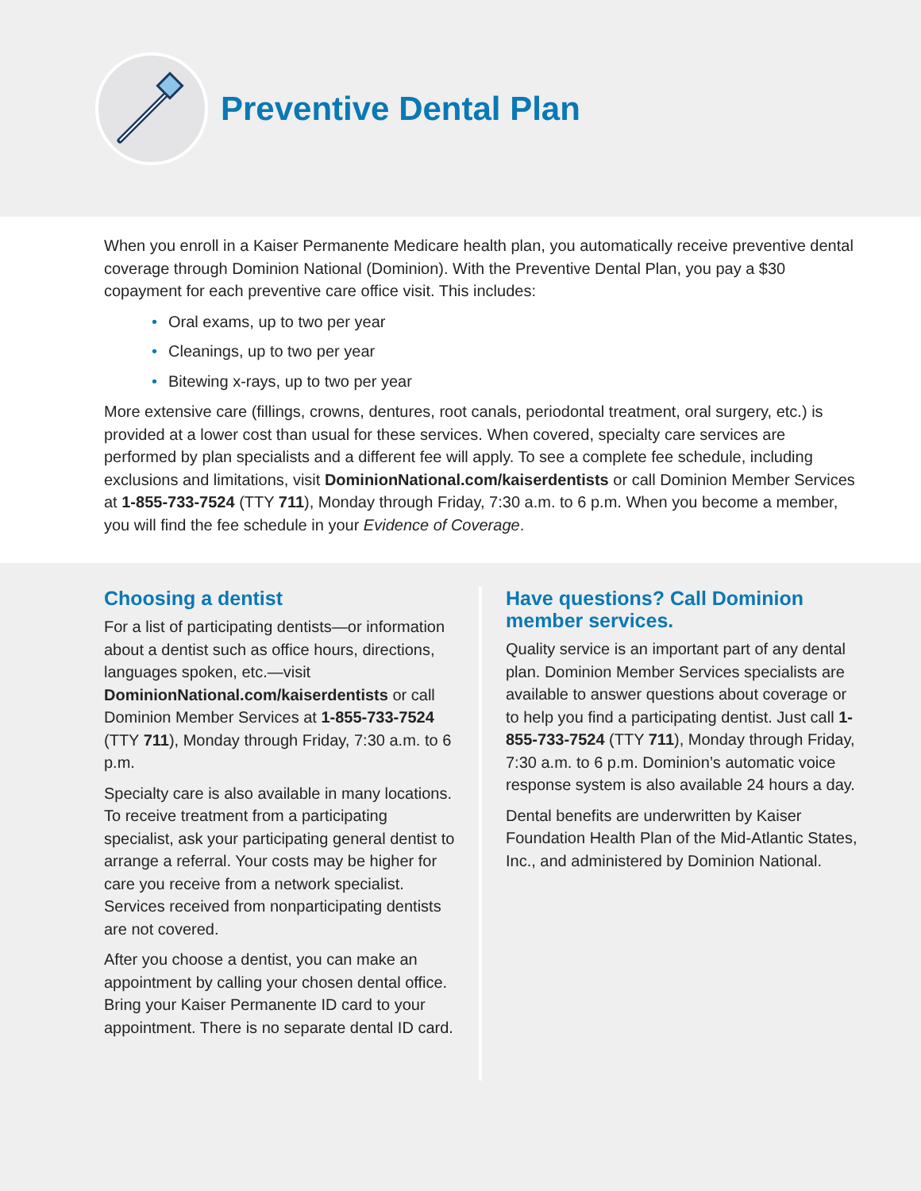Preventive Dental Plan
When you enroll in a Kaiser Permanente Medicare health plan, you automatically receive preventive dental coverage through Dominion National (Dominion). With the Preventive Dental Plan, you pay a $30 copayment for each preventive care office visit. This includes:
• Oral exams, up to two per year
• Cleanings, up to two per year
• Bitewing x-rays, up to two per year
More extensive care (fillings, crowns, dentures, root canals, periodontal treatment, oral surgery, etc.) is provided at a lower cost than usual for these services. When covered, specialty care services are performed by plan specialists and a different fee will apply. To see a complete fee schedule, including exclusions and limitations, visit DominionNational.com/kaiserdentists or call Dominion Member Services at 1-855-733-7524 (TTY 711), Monday through Friday, 7:30 a.m. to 6 p.m. When you become a member, you will find the fee schedule in your Evidence of Coverage.
Choosing a dentist
For a list of participating dentists—or information about a dentist such as office hours, directions, languages spoken, etc.—visit DominionNational.com/kaiserdentists or call Dominion Member Services at 1-855-733-7524 (TTY 711), Monday through Friday, 7:30 a.m. to 6 p.m.
Specialty care is also available in many locations. To receive treatment from a participating specialist, ask your participating general dentist to arrange a referral. Your costs may be higher for care you receive from a network specialist. Services received from nonparticipating dentists are not covered.
After you choose a dentist, you can make an appointment by calling your chosen dental office. Bring your Kaiser Permanente ID card to your appointment. There is no separate dental ID card.
Have questions? Call Dominion member services.
Quality service is an important part of any dental plan. Dominion Member Services specialists are available to answer questions about coverage or to help you find a participating dentist. Just call 1-855-733-7524 (TTY 711), Monday through Friday, 7:30 a.m. to 6 p.m. Dominion’s automatic voice response system is also available 24 hours a day.
Dental benefits are underwritten by Kaiser Foundation Health Plan of the Mid-Atlantic States, Inc., and administered by Dominion National.